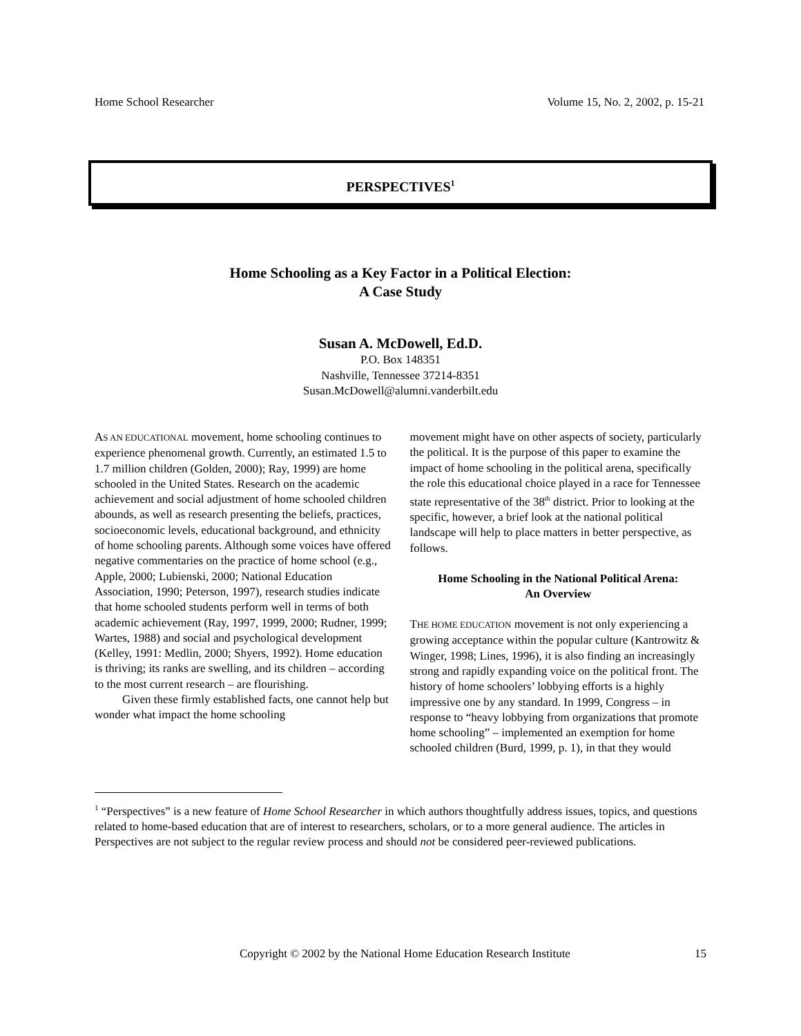Home School Researcher Volume 15, No. 2, 2002, p. 15-21
PERSPECTIVES<sup>1</sup>
Home Schooling as a Key Factor in a Political Election:
A Case Study
Susan A. McDowell, Ed.D.
P.O. Box 148351
Nashville, Tennessee 37214-8351
Susan.McDowell@alumni.vanderbilt.edu
AS AN EDUCATIONAL movement, home schooling continues to experience phenomenal growth. Currently, an estimated 1.5 to 1.7 million children (Golden, 2000); Ray, 1999) are home schooled in the United States. Research on the academic achievement and social adjustment of home schooled children abounds, as well as research presenting the beliefs, practices, socioeconomic levels, educational background, and ethnicity of home schooling parents. Although some voices have offered negative commentaries on the practice of home school (e.g., Apple, 2000; Lubienski, 2000; National Education Association, 1990; Peterson, 1997), research studies indicate that home schooled students perform well in terms of both academic achievement (Ray, 1997, 1999, 2000; Rudner, 1999; Wartes, 1988) and social and psychological development (Kelley, 1991: Medlin, 2000; Shyers, 1992). Home education is thriving; its ranks are swelling, and its children – according to the most current research – are flourishing.
Given these firmly established facts, one cannot help but wonder what impact the home schooling
movement might have on other aspects of society, particularly the political. It is the purpose of this paper to examine the impact of home schooling in the political arena, specifically the role this educational choice played in a race for Tennessee state representative of the 38<sup>th</sup> district. Prior to looking at the specific, however, a brief look at the national political landscape will help to place matters in better perspective, as follows.
Home Schooling in the National Political Arena:
An Overview
THE HOME EDUCATION movement is not only experiencing a growing acceptance within the popular culture (Kantrowitz & Winger, 1998; Lines, 1996), it is also finding an increasingly strong and rapidly expanding voice on the political front. The history of home schoolers’ lobbying efforts is a highly impressive one by any standard. In 1999, Congress – in response to “heavy lobbying from organizations that promote home schooling” – implemented an exemption for home schooled children (Burd, 1999, p. 1), in that they would
<sup>1</sup> “Perspectives” is a new feature of Home School Researcher in which authors thoughtfully address issues, topics, and questions related to home-based education that are of interest to researchers, scholars, or to a more general audience. The articles in Perspectives are not subject to the regular review process and should not be considered peer-reviewed publications.
Copyright © 2002 by the National Home Education Research Institute 15